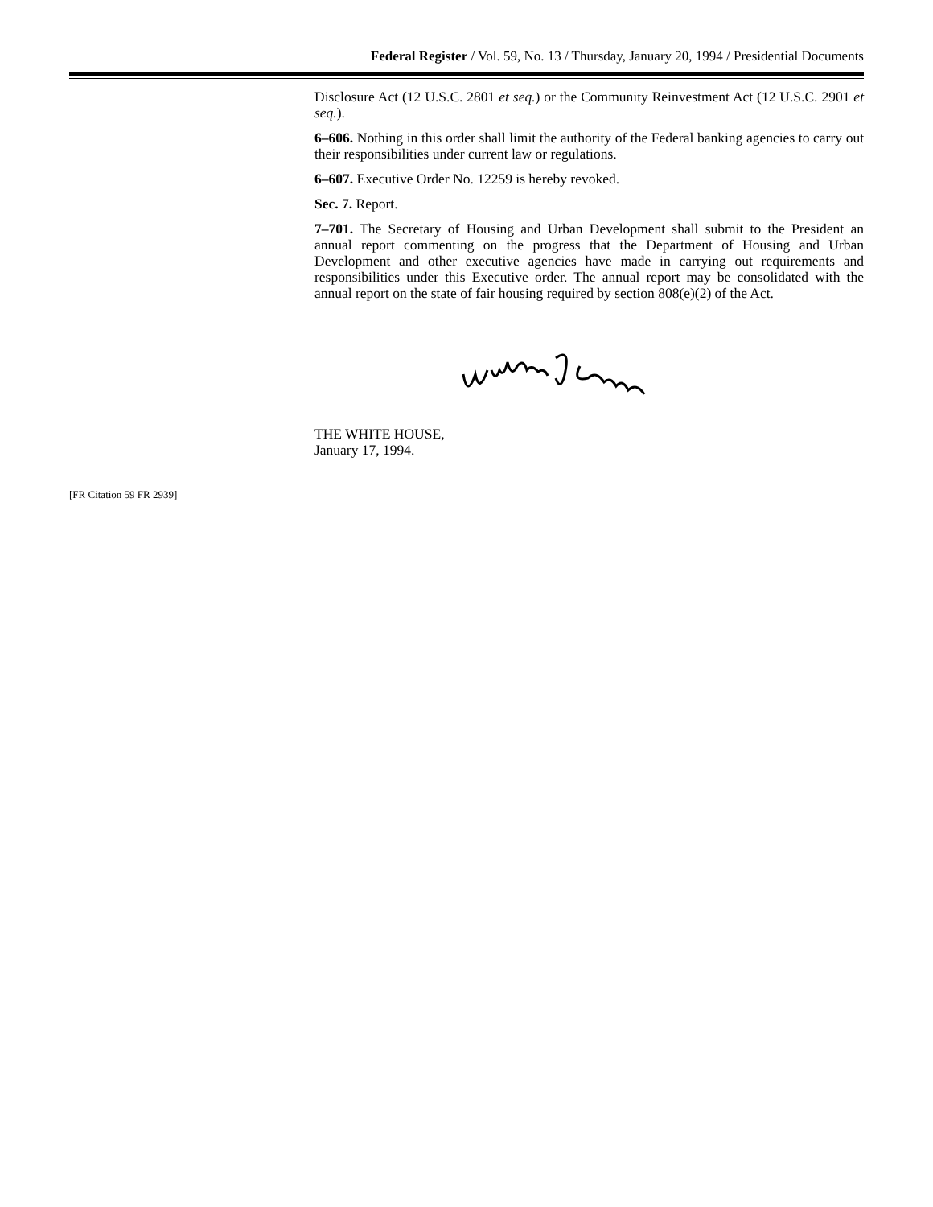Federal Register / Vol. 59, No. 13 / Thursday, January 20, 1994 / Presidential Documents
Disclosure Act (12 U.S.C. 2801 et seq.) or the Community Reinvestment Act (12 U.S.C. 2901 et seq.).
6–606. Nothing in this order shall limit the authority of the Federal banking agencies to carry out their responsibilities under current law or regulations.
6–607. Executive Order No. 12259 is hereby revoked.
Sec. 7. Report.
7–701. The Secretary of Housing and Urban Development shall submit to the President an annual report commenting on the progress that the Department of Housing and Urban Development and other executive agencies have made in carrying out requirements and responsibilities under this Executive order. The annual report may be consolidated with the annual report on the state of fair housing required by section 808(e)(2) of the Act.
THE WHITE HOUSE,
January 17, 1994.
[FR Citation 59 FR 2939]